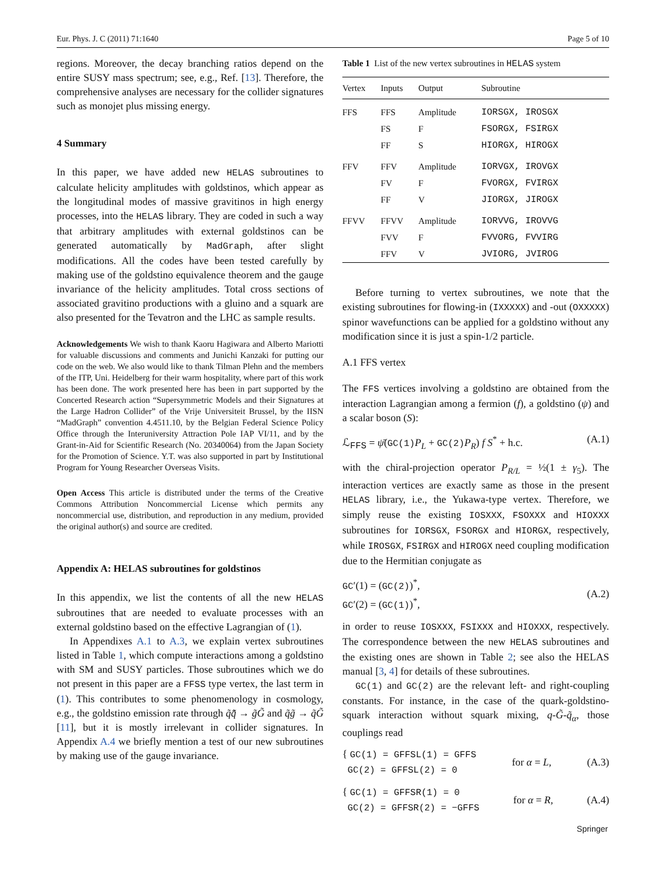Eur. Phys. J. C (2011) 71:1640 Page 5 of 10
regions. Moreover, the decay branching ratios depend on the entire SUSY mass spectrum; see, e.g., Ref. [13]. Therefore, the comprehensive analyses are necessary for the collider signatures such as monojet plus missing energy.
4 Summary
In this paper, we have added new HELAS subroutines to calculate helicity amplitudes with goldstinos, which appear as the longitudinal modes of massive gravitinos in high energy processes, into the HELAS library. They are coded in such a way that arbitrary amplitudes with external goldstinos can be generated automatically by MadGraph, after slight modifications. All the codes have been tested carefully by making use of the goldstino equivalence theorem and the gauge invariance of the helicity amplitudes. Total cross sections of associated gravitino productions with a gluino and a squark are also presented for the Tevatron and the LHC as sample results.
Acknowledgements We wish to thank Kaoru Hagiwara and Alberto Mariotti for valuable discussions and comments and Junichi Kanzaki for putting our code on the web. We also would like to thank Tilman Plehn and the members of the ITP, Uni. Heidelberg for their warm hospitality, where part of this work has been done. The work presented here has been in part supported by the Concerted Research action “Supersymmetric Models and their Signatures at the Large Hadron Collider” of the Vrije Universiteit Brussel, by the IISN “MadGraph” convention 4.4511.10, by the Belgian Federal Science Policy Office through the Interuniversity Attraction Pole IAP VI/11, and by the Grant-in-Aid for Scientific Research (No. 20340064) from the Japan Society for the Promotion of Science. Y.T. was also supported in part by Institutional Program for Young Researcher Overseas Visits.
Open Access This article is distributed under the terms of the Creative Commons Attribution Noncommercial License which permits any noncommercial use, distribution, and reproduction in any medium, provided the original author(s) and source are credited.
Appendix A: HELAS subroutines for goldstinos
In this appendix, we list the contents of all the new HELAS subroutines that are needed to evaluate processes with an external goldstino based on the effective Lagrangian of (1).
In Appendixes A.1 to A.3, we explain vertex subroutines listed in Table 1, which compute interactions among a goldstino with SM and SUSY particles. Those subroutines which we do not present in this paper are a FFSS type vertex, the last term in (1). This contributes to some phenomenology in cosmology, e.g., the goldstino emission rate through q̃q̃̄ → g̃G̃ and q̃g̃ → q̃G̃ [11], but it is mostly irrelevant in collider signatures. In Appendix A.4 we briefly mention a test of our new subroutines by making use of the gauge invariance.
Table 1 List of the new vertex subroutines in HELAS system
| Vertex | Inputs | Output | Subroutine |
| --- | --- | --- | --- |
| FFS | FFS | Amplitude | IORSGX, IROSGX |
| | FS | F | FSORGX, FSIRGX |
| | FF | S | HIORGX, HIROGX |
| FFV | FFV | Amplitude | IORVGX, IROVGX |
| | FV | F | FVORGX, FVIRGX |
| | FF | V | JIORGX, JIROGX |
| FFVV | FFVV | Amplitude | IORVVG, IROVVG |
| | FVV | F | FVVORG, FVVIRG |
| | FFV | V | JVIORG, JVIROG |
Before turning to vertex subroutines, we note that the existing subroutines for flowing-in (IXXXXX) and -out (OXXXXX) spinor wavefunctions can be applied for a goldstino without any modification since it is just a spin-1/2 particle.
A.1 FFS vertex
The FFS vertices involving a goldstino are obtained from the interaction Lagrangian among a fermion (f), a goldstino (ψ) and a scalar boson (S):
ℒ<sub>FFS</sub> = ψ̄(GC(1)P<sub>L</sub> + GC(2)P<sub>R</sub>) f S<sup>*</sup> + h.c. (A.1)
with the chiral-projection operator P<sub>R/L</sub> = ½(1 ± γ<sub>5</sub>). The interaction vertices are exactly same as those in the present HELAS library, i.e., the Yukawa-type vertex. Therefore, we simply reuse the existing IOSXXX, FSOXXX and HIOXXX subroutines for IORSGX, FSORGX and HIORGX, respectively, while IROSGX, FSIRGX and HIROGX need coupling modification due to the Hermitian conjugate as
GC′(1) = (GC(2))<sup>*</sup>,
GC′(2) = (GC(1))<sup>*</sup>, (A.2)
in order to reuse IOSXXX, FSIXXX and HIOXXX, respectively. The correspondence between the new HELAS subroutines and the existing ones are shown in Table 2; see also the HELAS manual [3, 4] for details of these subroutines.
GC(1) and GC(2) are the relevant left- and right-coupling constants. For instance, in the case of the quark-goldstino-squark interaction without squark mixing, q-G̃-q̃<sub>α</sub>, those couplings read
{ GC(1) = GFFSL(1) = GFFS
GC(2) = GFFSL(2) = 0 for α = L, (A.3)
{ GC(1) = GFFSR(1) = 0
GC(2) = GFFSR(2) = −GFFS for α = R, (A.4)
Springer